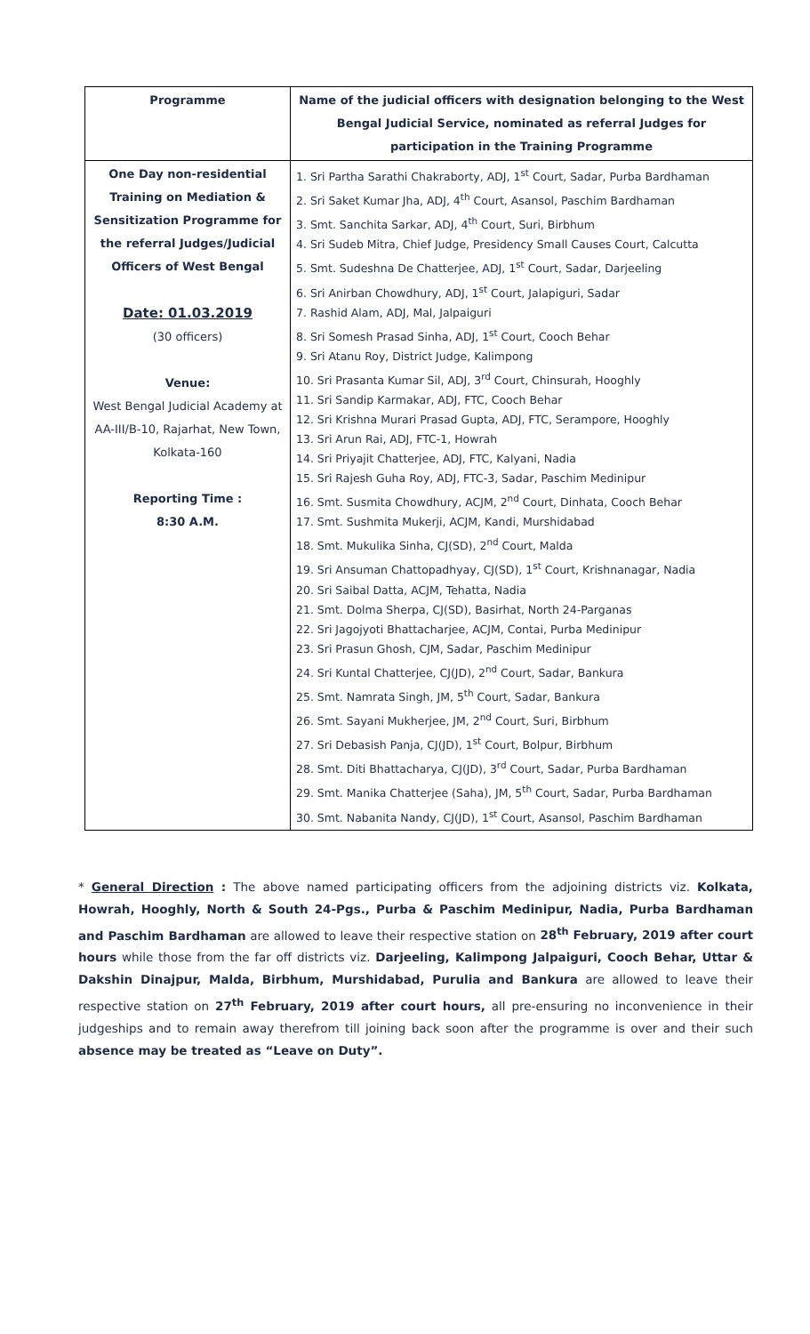| Programme | Name of the judicial officers with designation belonging to the West Bengal Judicial Service, nominated as referral Judges for participation in the Training Programme |
| --- | --- |
| One Day non-residential Training on Mediation & Sensitization Programme for the referral Judges/Judicial Officers of West Bengal Date: 01.03.2019 (30 officers) Venue: West Bengal Judicial Academy at AA-III/B-10, Rajarhat, New Town, Kolkata-160 Reporting Time : 8:30 A.M. | 1. Sri Partha Sarathi Chakraborty, ADJ, 1<sup>st</sup> Court, Sadar, Purba Bardhaman 2. Sri Saket Kumar Jha, ADJ, 4<sup>th</sup> Court, Asansol, Paschim Bardhaman 3. Smt. Sanchita Sarkar, ADJ, 4<sup>th</sup> Court, Suri, Birbhum 4. Sri Sudeb Mitra, Chief Judge, Presidency Small Causes Court, Calcutta 5. Smt. Sudeshna De Chatterjee, ADJ, 1<sup>st</sup> Court, Sadar, Darjeeling 6. Sri Anirban Chowdhury, ADJ, 1<sup>st</sup> Court, Jalapiguri, Sadar 7. Rashid Alam, ADJ, Mal, Jalpaiguri 8. Sri Somesh Prasad Sinha, ADJ, 1<sup>st</sup> Court, Cooch Behar 9. Sri Atanu Roy, District Judge, Kalimpong 10. Sri Prasanta Kumar Sil, ADJ, 3<sup>rd</sup> Court, Chinsurah, Hooghly 11. Sri Sandip Karmakar, ADJ, FTC, Cooch Behar 12. Sri Krishna Murari Prasad Gupta, ADJ, FTC, Serampore, Hooghly 13. Sri Arun Rai, ADJ, FTC-1, Howrah 14. Sri Priyajit Chatterjee, ADJ, FTC, Kalyani, Nadia 15. Sri Rajesh Guha Roy, ADJ, FTC-3, Sadar, Paschim Medinipur 16. Smt. Susmita Chowdhury, ACJM, 2<sup>nd</sup> Court, Dinhata, Cooch Behar 17. Smt. Sushmita Mukerji, ACJM, Kandi, Murshidabad 18. Smt. Mukulika Sinha, CJ(SD), 2<sup>nd</sup> Court, Malda 19. Sri Ansuman Chattopadhyay, CJ(SD), 1<sup>st</sup> Court, Krishnanagar, Nadia 20. Sri Saibal Datta, ACJM, Tehatta, Nadia 21. Smt. Dolma Sherpa, CJ(SD), Basirhat, North 24-Parganas 22. Sri Jagojyoti Bhattacharjee, ACJM, Contai, Purba Medinipur 23. Sri Prasun Ghosh, CJM, Sadar, Paschim Medinipur 24. Sri Kuntal Chatterjee, CJ(JD), 2<sup>nd</sup> Court, Sadar, Bankura 25. Smt. Namrata Singh, JM, 5<sup>th</sup> Court, Sadar, Bankura 26. Smt. Sayani Mukherjee, JM, 2<sup>nd</sup> Court, Suri, Birbhum 27. Sri Debasish Panja, CJ(JD), 1<sup>st</sup> Court, Bolpur, Birbhum 28. Smt. Diti Bhattacharya, CJ(JD), 3<sup>rd</sup> Court, Sadar, Purba Bardhaman 29. Smt. Manika Chatterjee (Saha), JM, 5<sup>th</sup> Court, Sadar, Purba Bardhaman 30. Smt. Nabanita Nandy, CJ(JD), 1<sup>st</sup> Court, Asansol, Paschim Bardhaman |
* General Direction : The above named participating officers from the adjoining districts viz. Kolkata, Howrah, Hooghly, North & South 24-Pgs., Purba & Paschim Medinipur, Nadia, Purba Bardhaman and Paschim Bardhaman are allowed to leave their respective station on 28<sup>th</sup> February, 2019 after court hours while those from the far off districts viz. Darjeeling, Kalimpong Jalpaiguri, Cooch Behar, Uttar & Dakshin Dinajpur, Malda, Birbhum, Murshidabad, Purulia and Bankura are allowed to leave their respective station on 27<sup>th</sup> February, 2019 after court hours, all pre-ensuring no inconvenience in their judgeships and to remain away therefrom till joining back soon after the programme is over and their such absence may be treated as “Leave on Duty”.